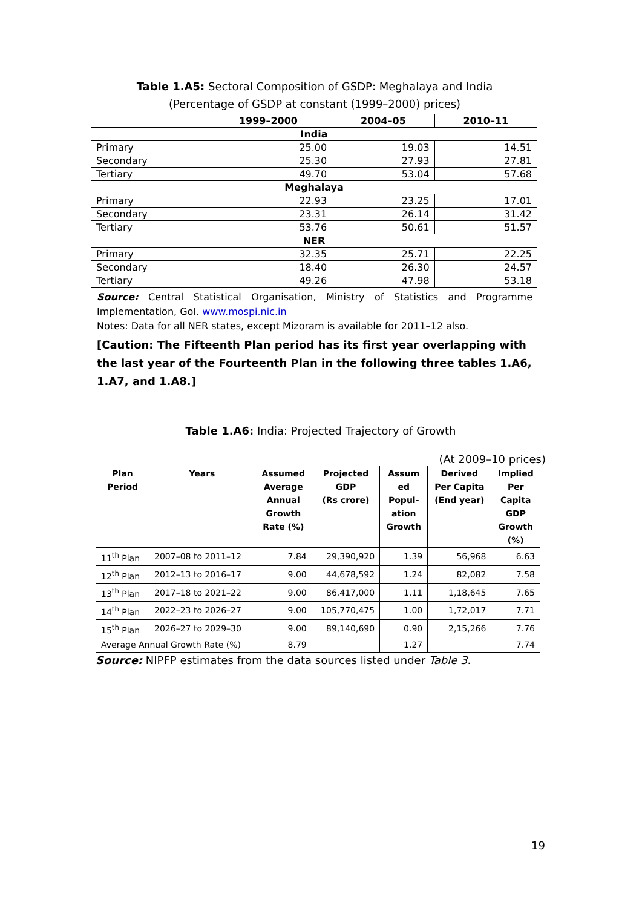Table 1.A5: Sectoral Composition of GSDP: Meghalaya and India
(Percentage of GSDP at constant (1999–2000) prices)
| | 1999–2000 | 2004–05 | 2010–11 |
| --- | --- | --- | --- |
| India | | | |
| Primary | 25.00 | 19.03 | 14.51 |
| Secondary | 25.30 | 27.93 | 27.81 |
| Tertiary | 49.70 | 53.04 | 57.68 |
| Meghalaya | | | |
| Primary | 22.93 | 23.25 | 17.01 |
| Secondary | 23.31 | 26.14 | 31.42 |
| Tertiary | 53.76 | 50.61 | 51.57 |
| NER | | | |
| Primary | 32.35 | 25.71 | 22.25 |
| Secondary | 18.40 | 26.30 | 24.57 |
| Tertiary | 49.26 | 47.98 | 53.18 |
Source: Central Statistical Organisation, Ministry of Statistics and Programme Implementation, GoI. www.mospi.nic.in
Notes: Data for all NER states, except Mizoram is available for 2011–12 also.
[Caution: The Fifteenth Plan period has its first year overlapping with the last year of the Fourteenth Plan in the following three tables 1.A6, 1.A7, and 1.A8.]
Table 1.A6: India: Projected Trajectory of Growth
(At 2009–10 prices)
| Plan Period | Years | Assumed Average Annual Growth Rate (%) | Projected GDP (Rs crore) | Assum ed Popul- ation Growth | Derived Per Capita (End year) | Implied Per Capita GDP Growth (%) |
| --- | --- | --- | --- | --- | --- | --- |
| 11<sup>th</sup> Plan | 2007–08 to 2011–12 | 7.84 | 29,390,920 | 1.39 | 56,968 | 6.63 |
| 12<sup>th</sup> Plan | 2012–13 to 2016–17 | 9.00 | 44,678,592 | 1.24 | 82,082 | 7.58 |
| 13<sup>th</sup> Plan | 2017–18 to 2021–22 | 9.00 | 86,417,000 | 1.11 | 1,18,645 | 7.65 |
| 14<sup>th</sup> Plan | 2022–23 to 2026–27 | 9.00 | 105,770,475 | 1.00 | 1,72,017 | 7.71 |
| 15<sup>th</sup> Plan | 2026–27 to 2029–30 | 9.00 | 89,140,690 | 0.90 | 2,15,266 | 7.76 |
| Average Annual Growth Rate (%) | | 8.79 | | 1.27 | | 7.74 |
Source: NIPFP estimates from the data sources listed under Table 3.
19